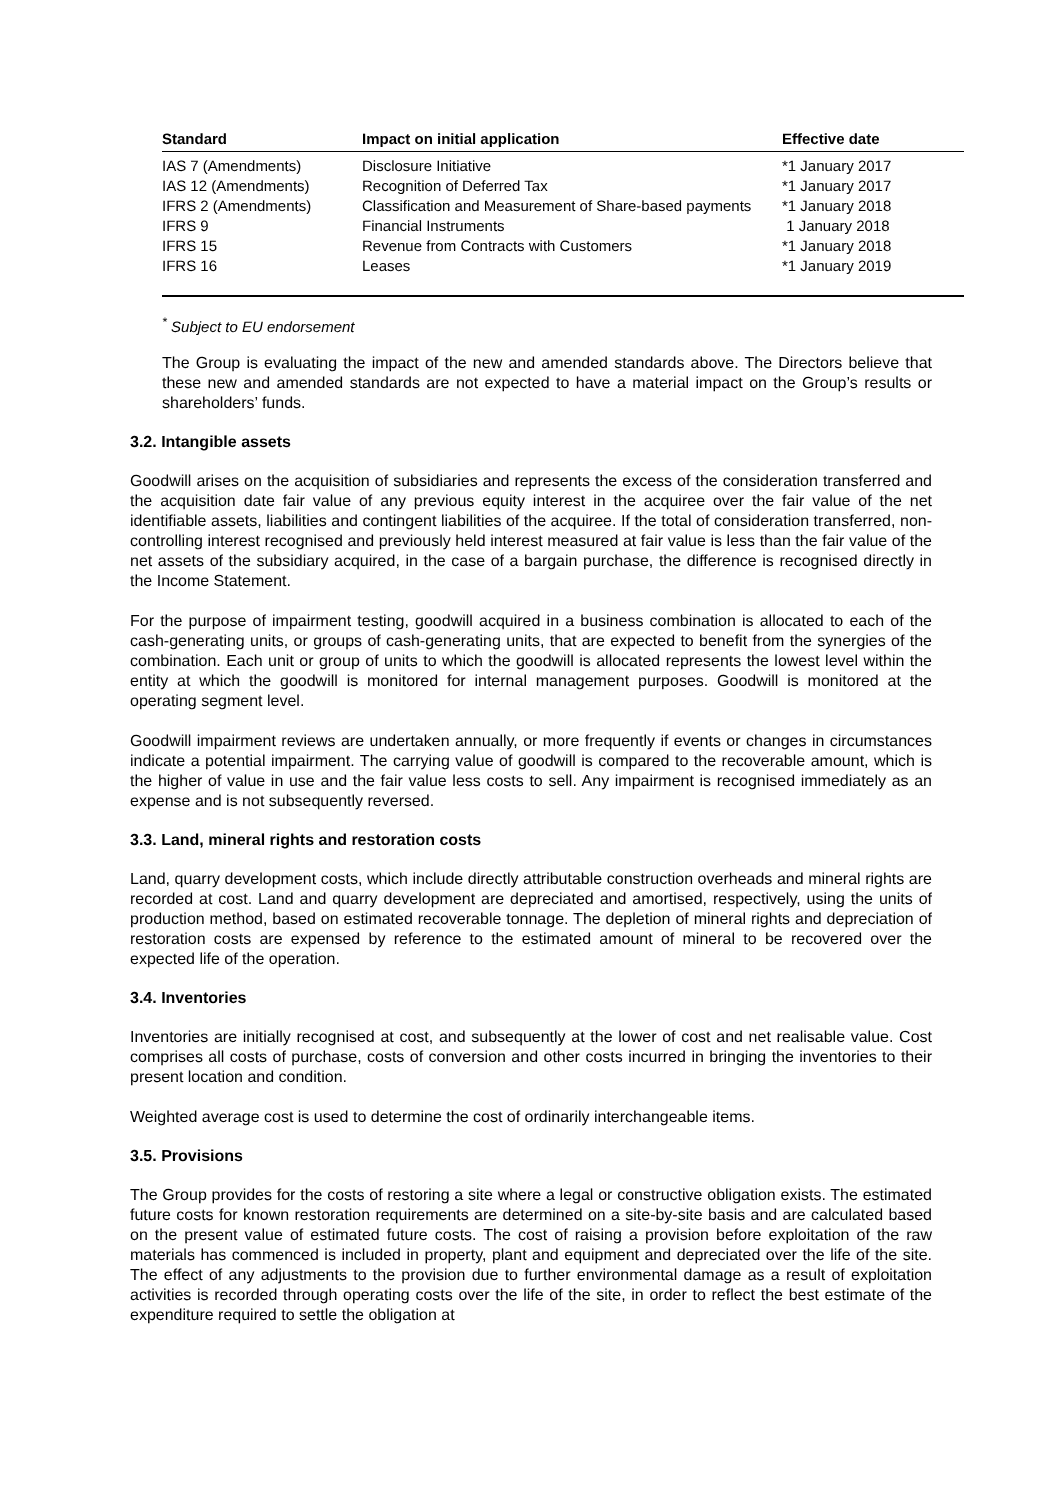| Standard | Impact on initial application | Effective date |
| --- | --- | --- |
| IAS 7 (Amendments) | Disclosure Initiative | *1 January 2017 |
| IAS 12 (Amendments) | Recognition of Deferred Tax | *1 January 2017 |
| IFRS 2 (Amendments) | Classification and Measurement of Share-based payments | *1 January 2018 |
| IFRS 9 | Financial Instruments | 1 January 2018 |
| IFRS 15 | Revenue from Contracts with Customers | *1 January 2018 |
| IFRS 16 | Leases | *1 January 2019 |
<sup>*</sup> Subject to EU endorsement
The Group is evaluating the impact of the new and amended standards above. The Directors believe that these new and amended standards are not expected to have a material impact on the Group’s results or shareholders’ funds.
3.2. Intangible assets
Goodwill arises on the acquisition of subsidiaries and represents the excess of the consideration transferred and the acquisition date fair value of any previous equity interest in the acquiree over the fair value of the net identifiable assets, liabilities and contingent liabilities of the acquiree. If the total of consideration transferred, non-controlling interest recognised and previously held interest measured at fair value is less than the fair value of the net assets of the subsidiary acquired, in the case of a bargain purchase, the difference is recognised directly in the Income Statement.
For the purpose of impairment testing, goodwill acquired in a business combination is allocated to each of the cash-generating units, or groups of cash-generating units, that are expected to benefit from the synergies of the combination. Each unit or group of units to which the goodwill is allocated represents the lowest level within the entity at which the goodwill is monitored for internal management purposes. Goodwill is monitored at the operating segment level.
Goodwill impairment reviews are undertaken annually, or more frequently if events or changes in circumstances indicate a potential impairment. The carrying value of goodwill is compared to the recoverable amount, which is the higher of value in use and the fair value less costs to sell. Any impairment is recognised immediately as an expense and is not subsequently reversed.
3.3. Land, mineral rights and restoration costs
Land, quarry development costs, which include directly attributable construction overheads and mineral rights are recorded at cost. Land and quarry development are depreciated and amortised, respectively, using the units of production method, based on estimated recoverable tonnage. The depletion of mineral rights and depreciation of restoration costs are expensed by reference to the estimated amount of mineral to be recovered over the expected life of the operation.
3.4. Inventories
Inventories are initially recognised at cost, and subsequently at the lower of cost and net realisable value. Cost comprises all costs of purchase, costs of conversion and other costs incurred in bringing the inventories to their present location and condition.
Weighted average cost is used to determine the cost of ordinarily interchangeable items.
3.5. Provisions
The Group provides for the costs of restoring a site where a legal or constructive obligation exists. The estimated future costs for known restoration requirements are determined on a site-by-site basis and are calculated based on the present value of estimated future costs. The cost of raising a provision before exploitation of the raw materials has commenced is included in property, plant and equipment and depreciated over the life of the site. The effect of any adjustments to the provision due to further environmental damage as a result of exploitation activities is recorded through operating costs over the life of the site, in order to reflect the best estimate of the expenditure required to settle the obligation at